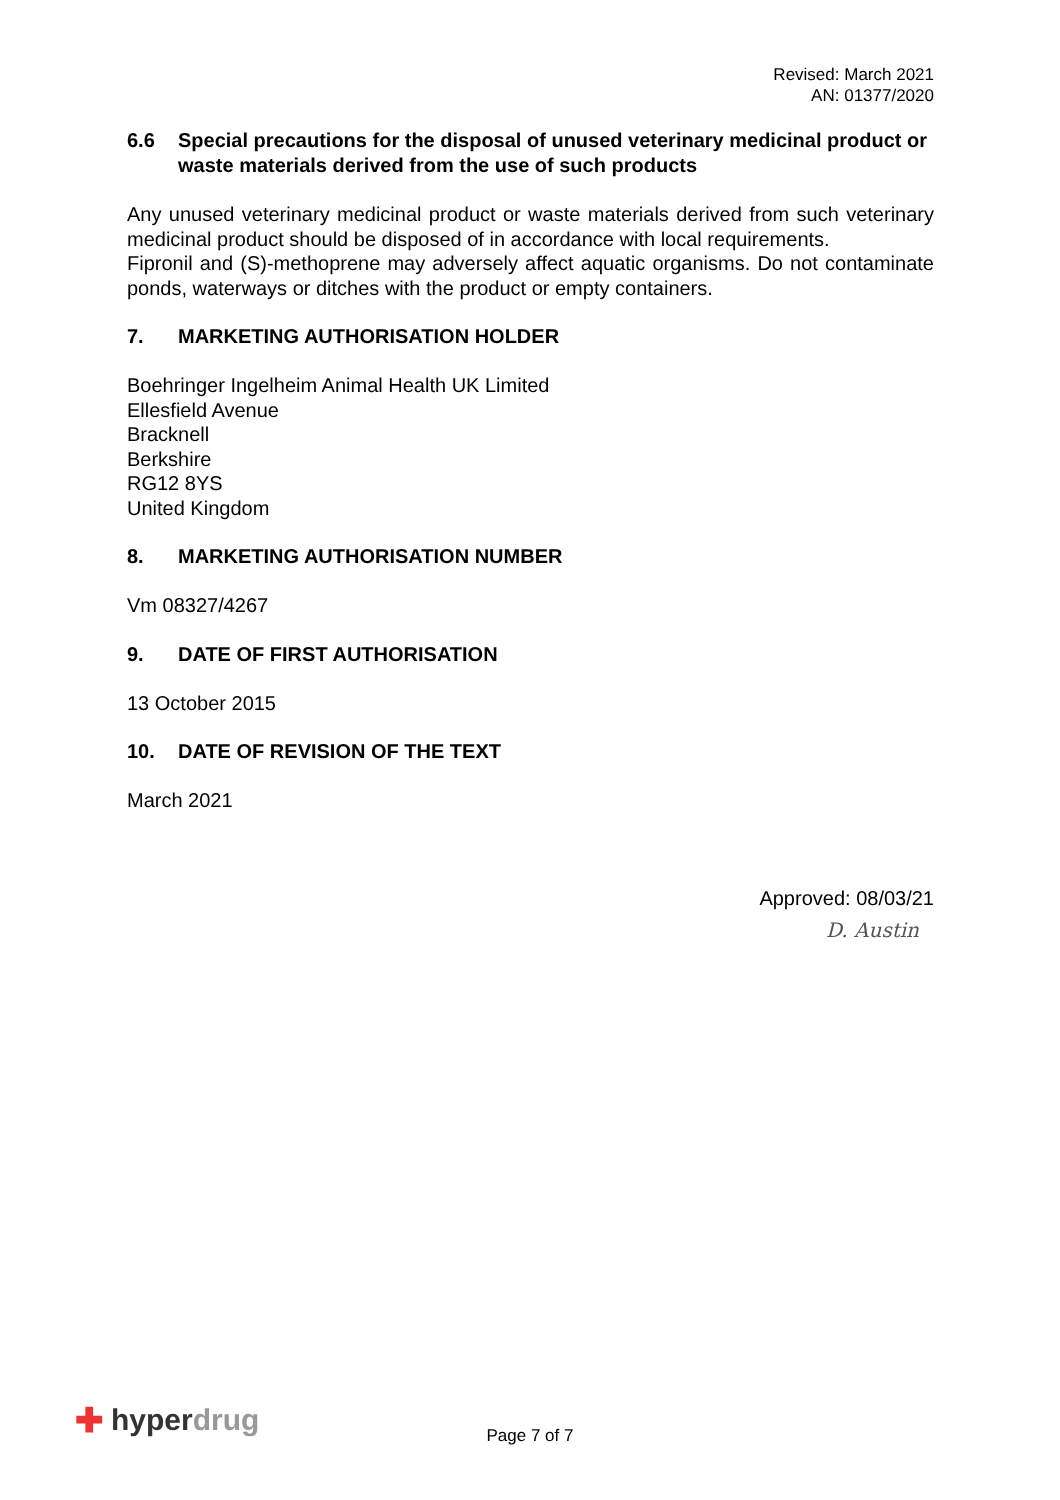Revised: March 2021
AN: 01377/2020
6.6 Special precautions for the disposal of unused veterinary medicinal product or waste materials derived from the use of such products
Any unused veterinary medicinal product or waste materials derived from such veterinary medicinal product should be disposed of in accordance with local requirements.
Fipronil and (S)-methoprene may adversely affect aquatic organisms. Do not contaminate ponds, waterways or ditches with the product or empty containers.
7. MARKETING AUTHORISATION HOLDER
Boehringer Ingelheim Animal Health UK Limited
Ellesfield Avenue
Bracknell
Berkshire
RG12 8YS
United Kingdom
8. MARKETING AUTHORISATION NUMBER
Vm 08327/4267
9. DATE OF FIRST AUTHORISATION
13 October 2015
10. DATE OF REVISION OF THE TEXT
March 2021
Approved: 08/03/21
D. Austin
✚ hyper drug
Page 7 of 7